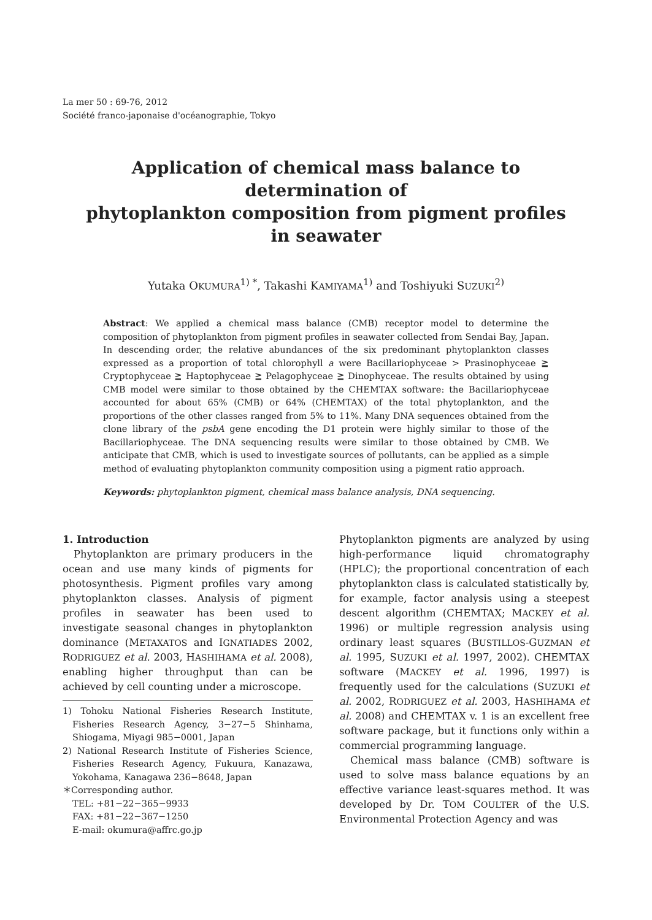La mer 50 : 69-76, 2012
Société franco-japonaise d'océanographie, Tokyo
Application of chemical mass balance to determination of
phytoplankton composition from pigment profiles
in seawater
Yutaka OKUMURA<sup>1) *</sup>, Takashi KAMIYAMA<sup>1)</sup> and Toshiyuki SUZUKI<sup>2)</sup>
Abstract: We applied a chemical mass balance (CMB) receptor model to determine the composition of phytoplankton from pigment profiles in seawater collected from Sendai Bay, Japan. In descending order, the relative abundances of the six predominant phytoplankton classes expressed as a proportion of total chlorophyll a were Bacillariophyceae > Prasinophyceae ≧ Cryptophyceae ≧ Haptophyceae ≧ Pelagophyceae ≧ Dinophyceae. The results obtained by using CMB model were similar to those obtained by the CHEMTAX software: the Bacillariophyceae accounted for about 65% (CMB) or 64% (CHEMTAX) of the total phytoplankton, and the proportions of the other classes ranged from 5% to 11%. Many DNA sequences obtained from the clone library of the psbA gene encoding the D1 protein were highly similar to those of the Bacillariophyceae. The DNA sequencing results were similar to those obtained by CMB. We anticipate that CMB, which is used to investigate sources of pollutants, can be applied as a simple method of evaluating phytoplankton community composition using a pigment ratio approach.
Keywords: phytoplankton pigment, chemical mass balance analysis, DNA sequencing.
1. Introduction
Phytoplankton are primary producers in the ocean and use many kinds of pigments for photosynthesis. Pigment profiles vary among phytoplankton classes. Analysis of pigment profiles in seawater has been used to investigate seasonal changes in phytoplankton dominance (METAXATOS and IGNATIADES 2002, RODRIGUEZ et al. 2003, HASHIHAMA et al. 2008), enabling higher throughput than can be achieved by cell counting under a microscope.
1) Tohoku National Fisheries Research Institute, Fisheries Research Agency, 3−27−5 Shinhama, Shiogama, Miyagi 985−0001, Japan
2) National Research Institute of Fisheries Science, Fisheries Research Agency, Fukuura, Kanazawa, Yokohama, Kanagawa 236−8648, Japan
＊Corresponding author.
TEL: +81−22−365−9933
FAX: +81−22−367−1250
E-mail: okumura@affrc.go.jp
Phytoplankton pigments are analyzed by using high-performance liquid chromatography (HPLC); the proportional concentration of each phytoplankton class is calculated statistically by, for example, factor analysis using a steepest descent algorithm (CHEMTAX; MACKEY et al. 1996) or multiple regression analysis using ordinary least squares (BUSTILLOS-GUZMAN et al. 1995, SUZUKI et al. 1997, 2002). CHEMTAX software (MACKEY et al. 1996, 1997) is frequently used for the calculations (SUZUKI et al. 2002, RODRIGUEZ et al. 2003, HASHIHAMA et al. 2008) and CHEMTAX v. 1 is an excellent free software package, but it functions only within a commercial programming language.
Chemical mass balance (CMB) software is used to solve mass balance equations by an effective variance least-squares method. It was developed by Dr. TOM COULTER of the U.S. Environmental Protection Agency and was